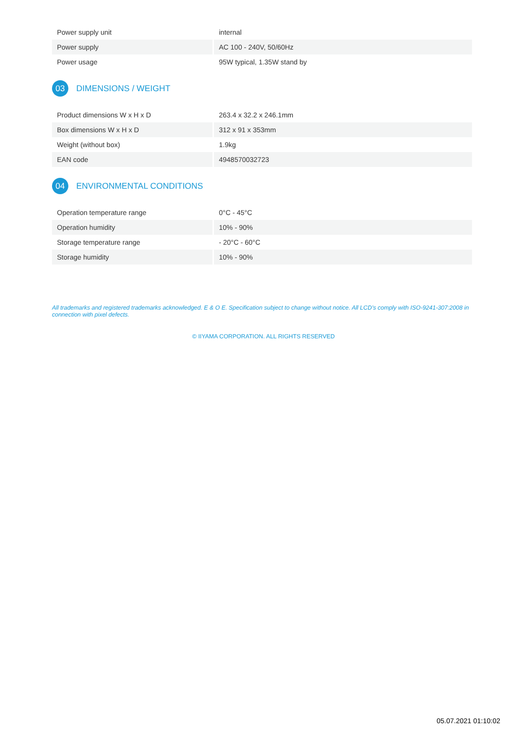| Power supply unit | internal |
| Power supply | AC 100 - 240V, 50/60Hz |
| Power usage | 95W typical, 1.35W stand by |
03 DIMENSIONS / WEIGHT
| Product dimensions W x H x D | 263.4 x 32.2 x 246.1mm |
| Box dimensions W x H x D | 312 x 91 x 353mm |
| Weight (without box) | 1.9kg |
| EAN code | 4948570032723 |
04 ENVIRONMENTAL CONDITIONS
| Operation temperature range | 0°C - 45°C |
| Operation humidity | 10% - 90% |
| Storage temperature range | - 20°C - 60°C |
| Storage humidity | 10% - 90% |
All trademarks and registered trademarks acknowledged. E & O E. Specification subject to change without notice. All LCD's comply with ISO-9241-307:2008 in connection with pixel defects.
© IIYAMA CORPORATION. ALL RIGHTS RESERVED
05.07.2021 01:10:02